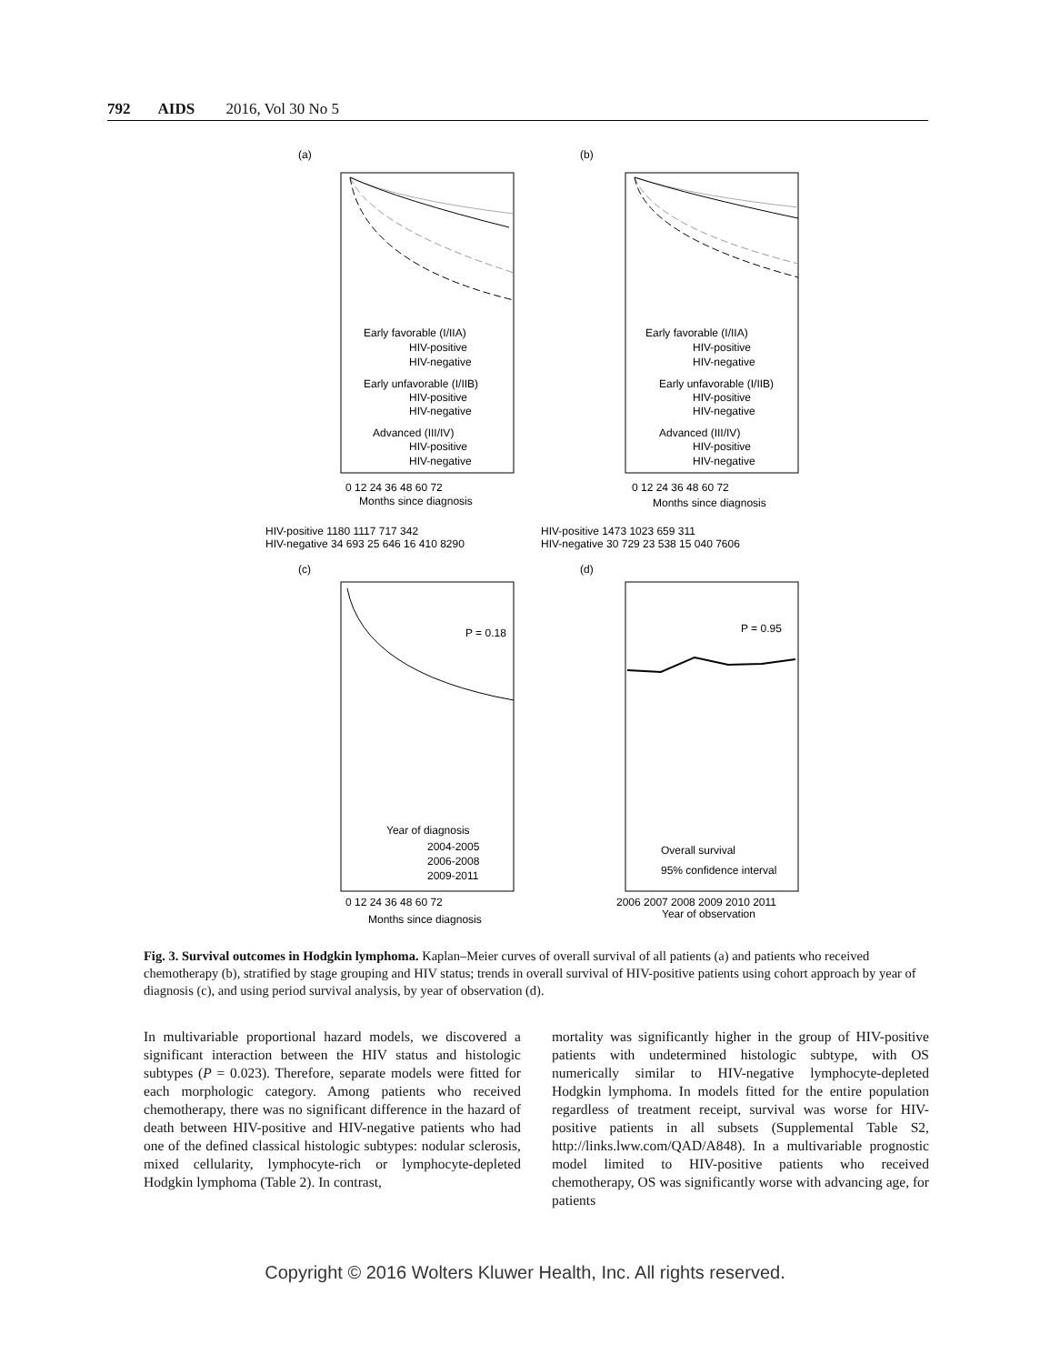792 AIDS 2016, Vol 30 No 5
(a)
(b)
Early favorable (I/IIA)
HIV-positive
HIV-negative
Early unfavorable (I/IIB)
HIV-positive
HIV-negative
Advanced (III/IV)
HIV-positive
HIV-negative
Early favorable (I/IIA)
HIV-positive
HIV-negative
Early unfavorable (I/IIB)
HIV-positive
HIV-negative
Advanced (III/IV)
HIV-positive
HIV-negative
0 12 24 36 48 60 72
Months since diagnosis
0 12 24 36 48 60 72
Months since diagnosis
HIV-positive 1180 1117 717 342
HIV-negative 34 693 25 646 16 410 8290
HIV-positive 1473 1023 659 311
HIV-negative 30 729 23 538 15 040 7606
(c)
(d)
P = 0.18
Year of diagnosis
2004-2005
2006-2008
2009-2011
0 12 24 36 48 60 72
Months since diagnosis
P = 0.95
Overall survival
95% confidence interval
2006 2007 2008 2009 2010 2011
Year of observation
Fig. 3. Survival outcomes in Hodgkin lymphoma. Kaplan–Meier curves of overall survival of all patients (a) and patients who received chemotherapy (b), stratified by stage grouping and HIV status; trends in overall survival of HIV-positive patients using cohort approach by year of diagnosis (c), and using period survival analysis, by year of observation (d).
In multivariable proportional hazard models, we discovered a significant interaction between the HIV status and histologic subtypes (P = 0.023). Therefore, separate models were fitted for each morphologic category. Among patients who received chemotherapy, there was no significant difference in the hazard of death between HIV-positive and HIV-negative patients who had one of the defined classical histologic subtypes: nodular sclerosis, mixed cellularity, lymphocyte-rich or lymphocyte-depleted Hodgkin lymphoma (Table 2). In contrast,
mortality was significantly higher in the group of HIV-positive patients with undetermined histologic subtype, with OS numerically similar to HIV-negative lymphocyte-depleted Hodgkin lymphoma. In models fitted for the entire population regardless of treatment receipt, survival was worse for HIV-positive patients in all subsets (Supplemental Table S2, http://links.lww.com/QAD/A848). In a multivariable prognostic model limited to HIV-positive patients who received chemotherapy, OS was significantly worse with advancing age, for patients
Copyright © 2016 Wolters Kluwer Health, Inc. All rights reserved.